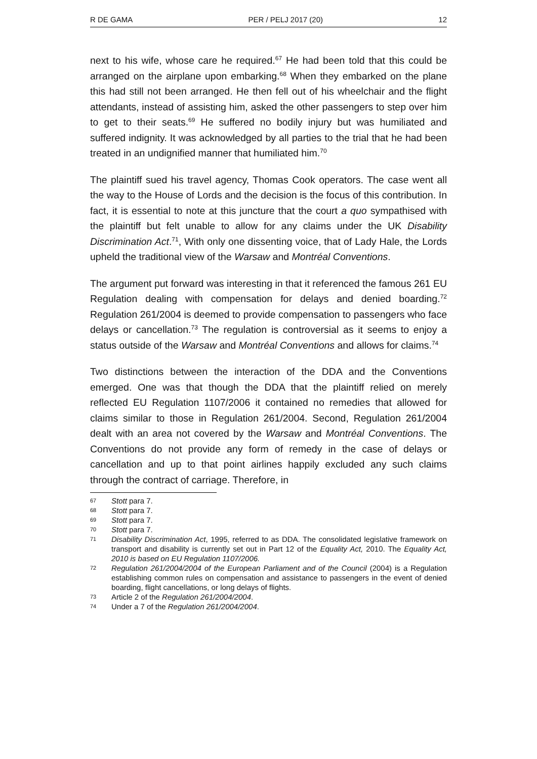R DE GAMA PER / PELJ 2017 (20) 12
next to his wife, whose care he required.<sup>67</sup> He had been told that this could be arranged on the airplane upon embarking.<sup>68</sup> When they embarked on the plane this had still not been arranged. He then fell out of his wheelchair and the flight attendants, instead of assisting him, asked the other passengers to step over him to get to their seats.<sup>69</sup> He suffered no bodily injury but was humiliated and suffered indignity. It was acknowledged by all parties to the trial that he had been treated in an undignified manner that humiliated him.<sup>70</sup>
The plaintiff sued his travel agency, Thomas Cook operators. The case went all the way to the House of Lords and the decision is the focus of this contribution. In fact, it is essential to note at this juncture that the court a quo sympathised with the plaintiff but felt unable to allow for any claims under the UK Disability Discrimination Act.<sup>71</sup>, With only one dissenting voice, that of Lady Hale, the Lords upheld the traditional view of the Warsaw and Montréal Conventions.
The argument put forward was interesting in that it referenced the famous 261 EU Regulation dealing with compensation for delays and denied boarding.<sup>72</sup> Regulation 261/2004 is deemed to provide compensation to passengers who face delays or cancellation.<sup>73</sup> The regulation is controversial as it seems to enjoy a status outside of the Warsaw and Montréal Conventions and allows for claims.<sup>74</sup>
Two distinctions between the interaction of the DDA and the Conventions emerged. One was that though the DDA that the plaintiff relied on merely reflected EU Regulation 1107/2006 it contained no remedies that allowed for claims similar to those in Regulation 261/2004. Second, Regulation 261/2004 dealt with an area not covered by the Warsaw and Montréal Conventions. The Conventions do not provide any form of remedy in the case of delays or cancellation and up to that point airlines happily excluded any such claims through the contract of carriage. Therefore, in
67 Stott para 7.
68 Stott para 7.
69 Stott para 7.
70 Stott para 7.
71 Disability Discrimination Act, 1995, referred to as DDA. The consolidated legislative framework on transport and disability is currently set out in Part 12 of the Equality Act, 2010. The Equality Act, 2010 is based on EU Regulation 1107/2006.
72 Regulation 261/2004/2004 of the European Parliament and of the Council (2004) is a Regulation establishing common rules on compensation and assistance to passengers in the event of denied boarding, flight cancellations, or long delays of flights.
73 Article 2 of the Regulation 261/2004/2004.
74 Under a 7 of the Regulation 261/2004/2004.